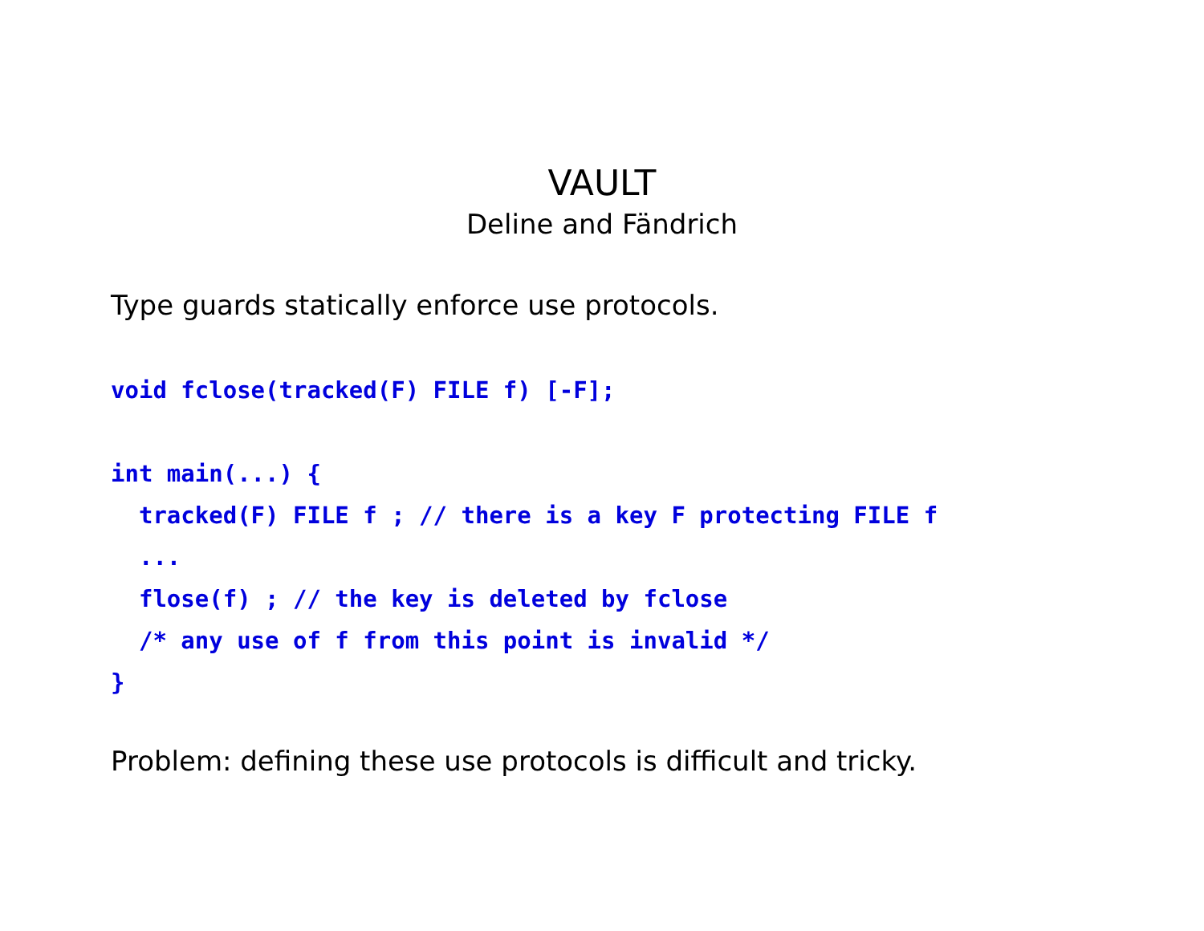VAULT
Deline and Fändrich
Type guards statically enforce use protocols.
void fclose(tracked(F) FILE f) [-F];
int main(...) {
  tracked(F) FILE f ; // there is a key F protecting FILE f
  ...
  flose(f) ; // the key is deleted by fclose
  /* any use of f from this point is invalid */
}
Problem: defining these use protocols is difficult and tricky.